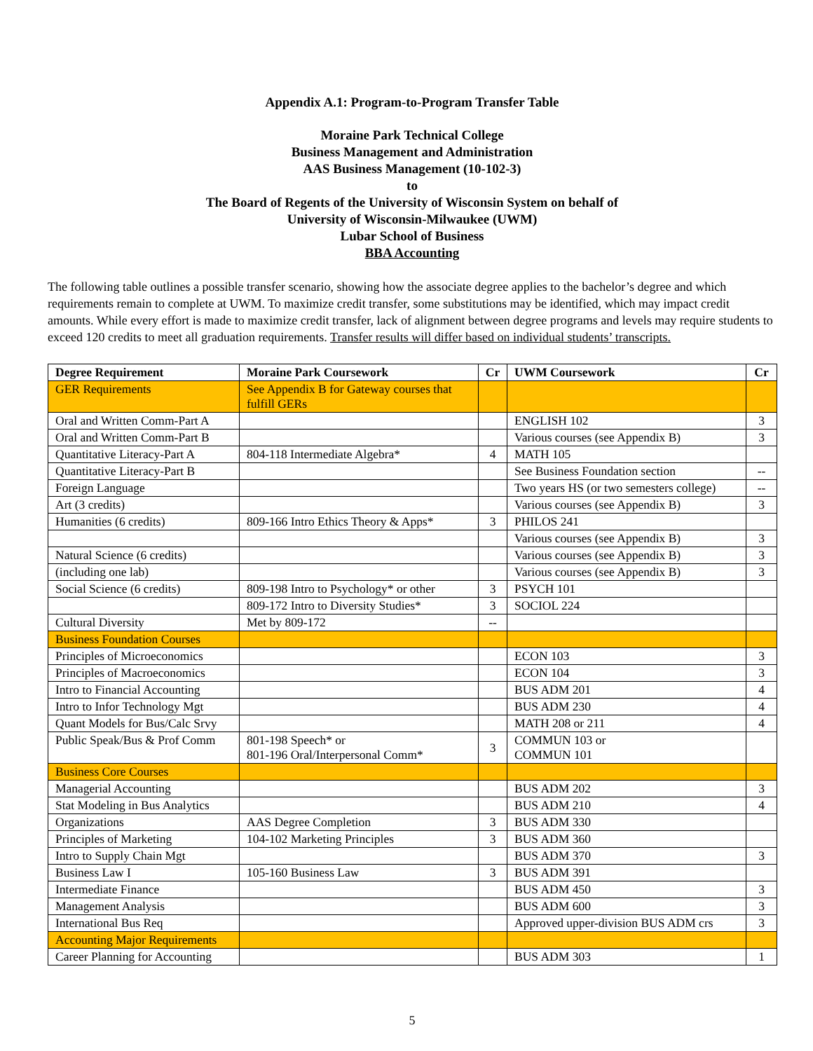Appendix A.1: Program-to-Program Transfer Table
Moraine Park Technical College
Business Management and Administration
AAS Business Management (10-102-3)
to
The Board of Regents of the University of Wisconsin System on behalf of
University of Wisconsin-Milwaukee (UWM)
Lubar School of Business
BBA Accounting
The following table outlines a possible transfer scenario, showing how the associate degree applies to the bachelor’s degree and which requirements remain to complete at UWM. To maximize credit transfer, some substitutions may be identified, which may impact credit amounts. While every effort is made to maximize credit transfer, lack of alignment between degree programs and levels may require students to exceed 120 credits to meet all graduation requirements. Transfer results will differ based on individual students’ transcripts.
| Degree Requirement | Moraine Park Coursework | Cr | UWM Coursework | Cr |
| --- | --- | --- | --- | --- |
| GER Requirements | See Appendix B for Gateway courses that fulfill GERs | | | |
| Oral and Written Comm-Part A | | | ENGLISH 102 | 3 |
| Oral and Written Comm-Part B | | | Various courses (see Appendix B) | 3 |
| Quantitative Literacy-Part A | 804-118 Intermediate Algebra* | 4 | MATH 105 | |
| Quantitative Literacy-Part B | | | See Business Foundation section | -- |
| Foreign Language | | | Two years HS (or two semesters college) | -- |
| Art (3 credits) | | | Various courses (see Appendix B) | 3 |
| Humanities (6 credits) | 809-166 Intro Ethics Theory & Apps* | 3 | PHILOS 241 | |
| | | | Various courses (see Appendix B) | 3 |
| Natural Science (6 credits) | | | Various courses (see Appendix B) | 3 |
| (including one lab) | | | Various courses (see Appendix B) | 3 |
| Social Science (6 credits) | 809-198 Intro to Psychology* or other | 3 | PSYCH 101 | |
| | 809-172 Intro to Diversity Studies* | 3 | SOCIOL 224 | |
| Cultural Diversity | Met by 809-172 | -- | | |
| Business Foundation Courses | | | | |
| Principles of Microeconomics | | | ECON 103 | 3 |
| Principles of Macroeconomics | | | ECON 104 | 3 |
| Intro to Financial Accounting | | | BUS ADM 201 | 4 |
| Intro to Infor Technology Mgt | | | BUS ADM 230 | 4 |
| Quant Models for Bus/Calc Srvy | | | MATH 208 or 211 | 4 |
| Public Speak/Bus & Prof Comm | 801-198 Speech* or 801-196 Oral/Interpersonal Comm* | 3 | COMMUN 103 or COMMUN 101 | |
| Business Core Courses | | | | |
| Managerial Accounting | | | BUS ADM 202 | 3 |
| Stat Modeling in Bus Analytics | | | BUS ADM 210 | 4 |
| Organizations | AAS Degree Completion | 3 | BUS ADM 330 | |
| Principles of Marketing | 104-102 Marketing Principles | 3 | BUS ADM 360 | |
| Intro to Supply Chain Mgt | | | BUS ADM 370 | 3 |
| Business Law I | 105-160 Business Law | 3 | BUS ADM 391 | |
| Intermediate Finance | | | BUS ADM 450 | 3 |
| Management Analysis | | | BUS ADM 600 | 3 |
| International Bus Req | | | Approved upper-division BUS ADM crs | 3 |
| Accounting Major Requirements | | | | |
| Career Planning for Accounting | | | BUS ADM 303 | 1 |
5